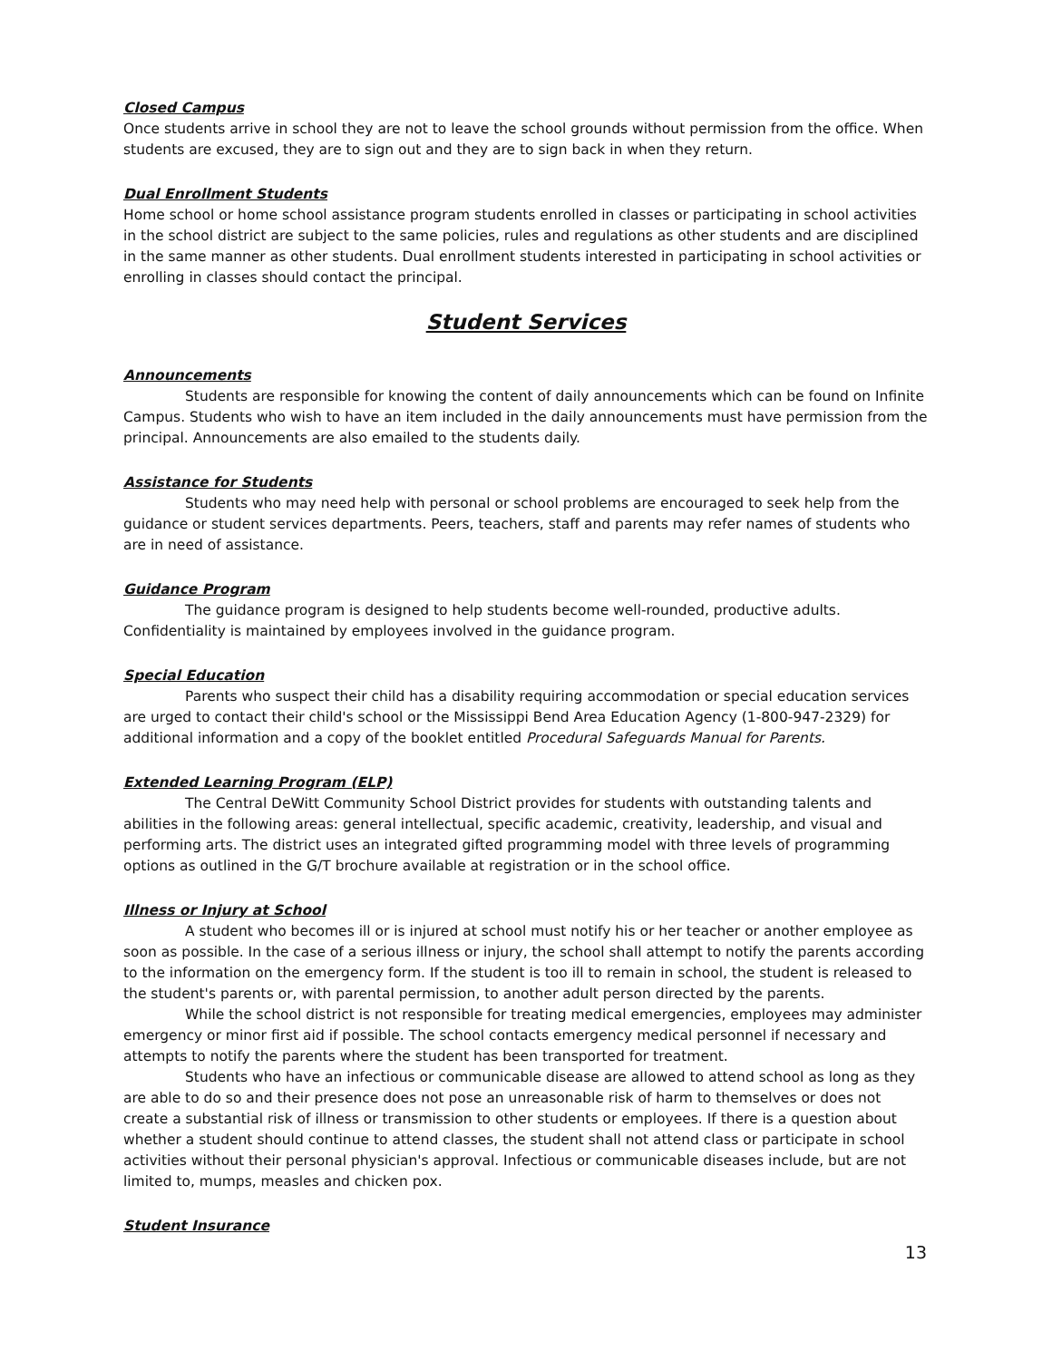Closed Campus
Once students arrive in school they are not to leave the school grounds without permission from the office. When students are excused, they are to sign out and they are to sign back in when they return.
Dual Enrollment Students
Home school or home school assistance program students enrolled in classes or participating in school activities in the school district are subject to the same policies, rules and regulations as other students and are disciplined in the same manner as other students. Dual enrollment students interested in participating in school activities or enrolling in classes should contact the principal.
Student Services
Announcements
Students are responsible for knowing the content of daily announcements which can be found on Infinite Campus. Students who wish to have an item included in the daily announcements must have permission from the principal. Announcements are also emailed to the students daily.
Assistance for Students
Students who may need help with personal or school problems are encouraged to seek help from the guidance or student services departments. Peers, teachers, staff and parents may refer names of students who are in need of assistance.
Guidance Program
The guidance program is designed to help students become well-rounded, productive adults. Confidentiality is maintained by employees involved in the guidance program.
Special Education
Parents who suspect their child has a disability requiring accommodation or special education services are urged to contact their child's school or the Mississippi Bend Area Education Agency (1-800-947-2329) for additional information and a copy of the booklet entitled Procedural Safeguards Manual for Parents.
Extended Learning Program (ELP)
The Central DeWitt Community School District provides for students with outstanding talents and abilities in the following areas: general intellectual, specific academic, creativity, leadership, and visual and performing arts. The district uses an integrated gifted programming model with three levels of programming options as outlined in the G/T brochure available at registration or in the school office.
Illness or Injury at School
A student who becomes ill or is injured at school must notify his or her teacher or another employee as soon as possible. In the case of a serious illness or injury, the school shall attempt to notify the parents according to the information on the emergency form. If the student is too ill to remain in school, the student is released to the student's parents or, with parental permission, to another adult person directed by the parents.
While the school district is not responsible for treating medical emergencies, employees may administer emergency or minor first aid if possible. The school contacts emergency medical personnel if necessary and attempts to notify the parents where the student has been transported for treatment.
Students who have an infectious or communicable disease are allowed to attend school as long as they are able to do so and their presence does not pose an unreasonable risk of harm to themselves or does not create a substantial risk of illness or transmission to other students or employees. If there is a question about whether a student should continue to attend classes, the student shall not attend class or participate in school activities without their personal physician's approval. Infectious or communicable diseases include, but are not limited to, mumps, measles and chicken pox.
Student Insurance
13